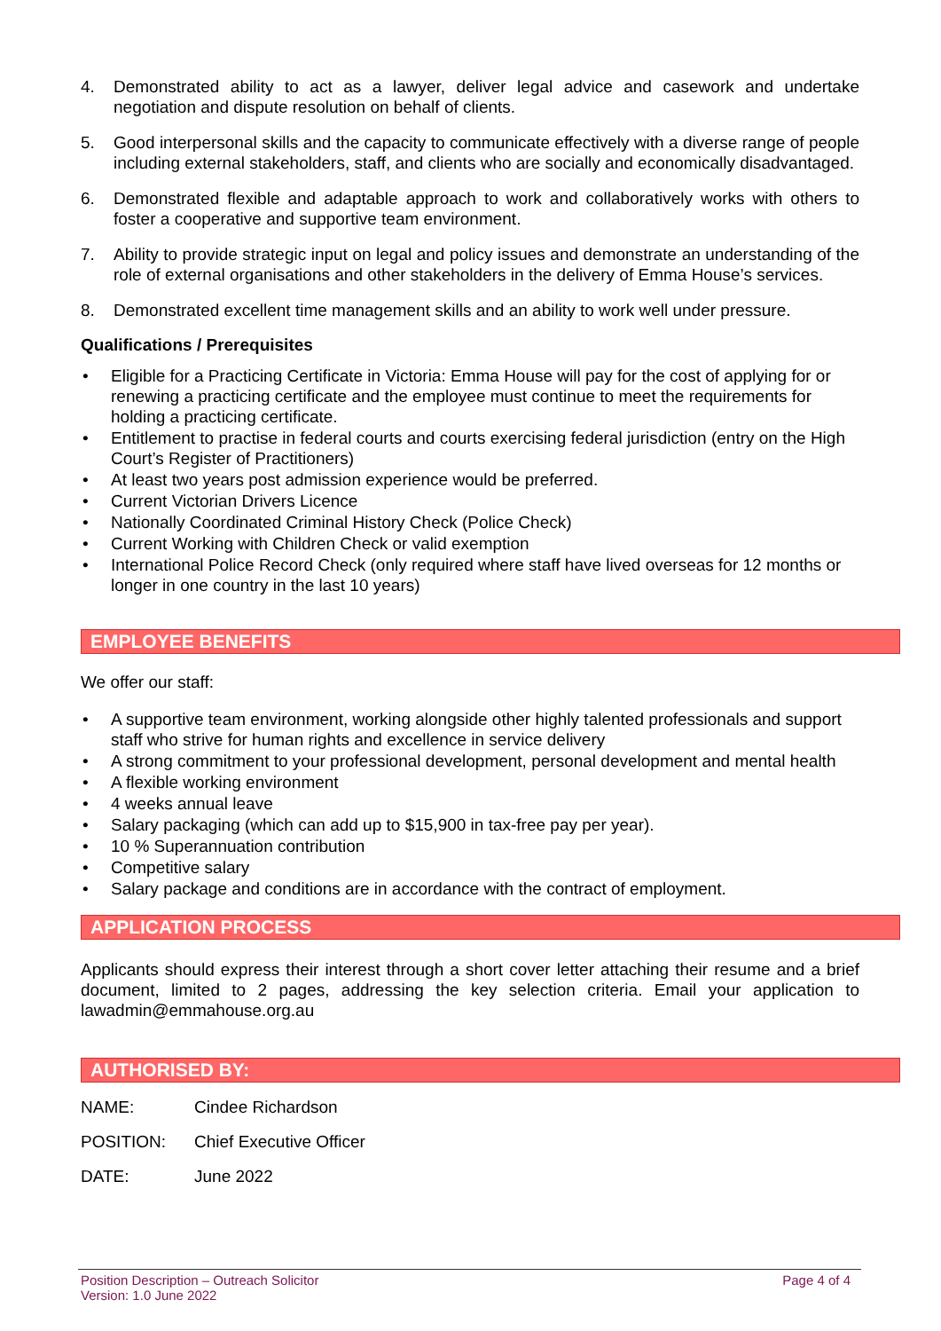4. Demonstrated ability to act as a lawyer, deliver legal advice and casework and undertake negotiation and dispute resolution on behalf of clients.
5. Good interpersonal skills and the capacity to communicate effectively with a diverse range of people including external stakeholders, staff, and clients who are socially and economically disadvantaged.
6. Demonstrated flexible and adaptable approach to work and collaboratively works with others to foster a cooperative and supportive team environment.
7. Ability to provide strategic input on legal and policy issues and demonstrate an understanding of the role of external organisations and other stakeholders in the delivery of Emma House’s services.
8. Demonstrated excellent time management skills and an ability to work well under pressure.
Qualifications / Prerequisites
• Eligible for a Practicing Certificate in Victoria: Emma House will pay for the cost of applying for or renewing a practicing certificate and the employee must continue to meet the requirements for holding a practicing certificate.
• Entitlement to practise in federal courts and courts exercising federal jurisdiction (entry on the High Court’s Register of Practitioners)
• At least two years post admission experience would be preferred.
• Current Victorian Drivers Licence
• Nationally Coordinated Criminal History Check (Police Check)
• Current Working with Children Check or valid exemption
• International Police Record Check (only required where staff have lived overseas for 12 months or longer in one country in the last 10 years)
EMPLOYEE BENEFITS
We offer our staff:
• A supportive team environment, working alongside other highly talented professionals and support staff who strive for human rights and excellence in service delivery
• A strong commitment to your professional development, personal development and mental health
• A flexible working environment
• 4 weeks annual leave
• Salary packaging (which can add up to $15,900 in tax-free pay per year).
• 10 % Superannuation contribution
• Competitive salary
• Salary package and conditions are in accordance with the contract of employment.
APPLICATION PROCESS
Applicants should express their interest through a short cover letter attaching their resume and a brief document, limited to 2 pages, addressing the key selection criteria. Email your application to lawadmin@emmahouse.org.au
AUTHORISED BY:
NAME: Cindee Richardson
POSITION: Chief Executive Officer
DATE: June 2022
Position Description – Outreach Solicitor
Version: 1.0 June 2022
Page 4 of 4